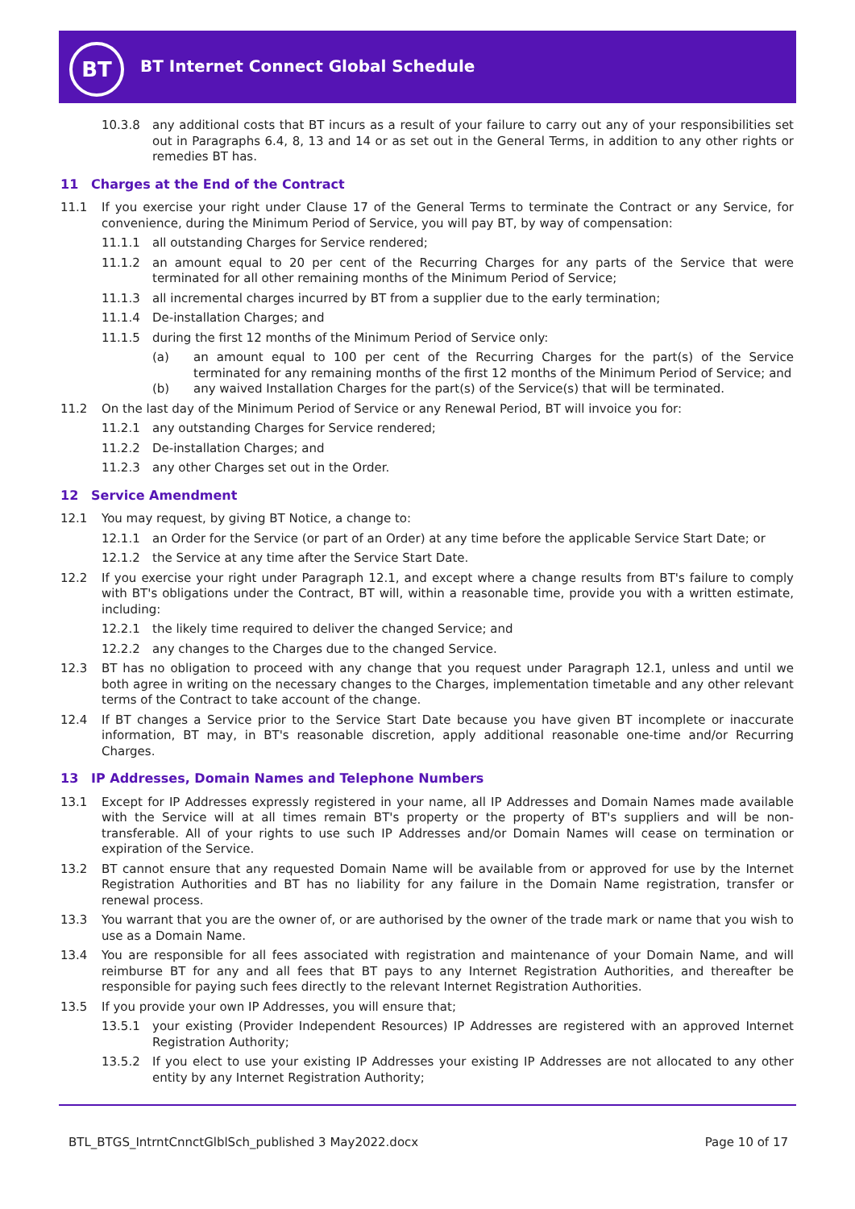BT
BT Internet Connect Global Schedule
10.3.8 any additional costs that BT incurs as a result of your failure to carry out any of your responsibilities set out in Paragraphs 6.4, 8, 13 and 14 or as set out in the General Terms, in addition to any other rights or remedies BT has.
11 Charges at the End of the Contract
11.1 If you exercise your right under Clause 17 of the General Terms to terminate the Contract or any Service, for convenience, during the Minimum Period of Service, you will pay BT, by way of compensation:
11.1.1 all outstanding Charges for Service rendered;
11.1.2 an amount equal to 20 per cent of the Recurring Charges for any parts of the Service that were terminated for all other remaining months of the Minimum Period of Service;
11.1.3 all incremental charges incurred by BT from a supplier due to the early termination;
11.1.4 De-installation Charges; and
11.1.5 during the first 12 months of the Minimum Period of Service only:
(a) an amount equal to 100 per cent of the Recurring Charges for the part(s) of the Service terminated for any remaining months of the first 12 months of the Minimum Period of Service; and
(b) any waived Installation Charges for the part(s) of the Service(s) that will be terminated.
11.2 On the last day of the Minimum Period of Service or any Renewal Period, BT will invoice you for:
11.2.1 any outstanding Charges for Service rendered;
11.2.2 De-installation Charges; and
11.2.3 any other Charges set out in the Order.
12 Service Amendment
12.1 You may request, by giving BT Notice, a change to:
12.1.1 an Order for the Service (or part of an Order) at any time before the applicable Service Start Date; or
12.1.2 the Service at any time after the Service Start Date.
12.2 If you exercise your right under Paragraph 12.1, and except where a change results from BT's failure to comply with BT's obligations under the Contract, BT will, within a reasonable time, provide you with a written estimate, including:
12.2.1 the likely time required to deliver the changed Service; and
12.2.2 any changes to the Charges due to the changed Service.
12.3 BT has no obligation to proceed with any change that you request under Paragraph 12.1, unless and until we both agree in writing on the necessary changes to the Charges, implementation timetable and any other relevant terms of the Contract to take account of the change.
12.4 If BT changes a Service prior to the Service Start Date because you have given BT incomplete or inaccurate information, BT may, in BT's reasonable discretion, apply additional reasonable one-time and/or Recurring Charges.
13 IP Addresses, Domain Names and Telephone Numbers
13.1 Except for IP Addresses expressly registered in your name, all IP Addresses and Domain Names made available with the Service will at all times remain BT's property or the property of BT's suppliers and will be non-transferable. All of your rights to use such IP Addresses and/or Domain Names will cease on termination or expiration of the Service.
13.2 BT cannot ensure that any requested Domain Name will be available from or approved for use by the Internet Registration Authorities and BT has no liability for any failure in the Domain Name registration, transfer or renewal process.
13.3 You warrant that you are the owner of, or are authorised by the owner of the trade mark or name that you wish to use as a Domain Name.
13.4 You are responsible for all fees associated with registration and maintenance of your Domain Name, and will reimburse BT for any and all fees that BT pays to any Internet Registration Authorities, and thereafter be responsible for paying such fees directly to the relevant Internet Registration Authorities.
13.5 If you provide your own IP Addresses, you will ensure that;
13.5.1 your existing (Provider Independent Resources) IP Addresses are registered with an approved Internet Registration Authority;
13.5.2 If you elect to use your existing IP Addresses your existing IP Addresses are not allocated to any other entity by any Internet Registration Authority;
BTL_BTGS_IntrntCnnctGlblSch_published 3 May2022.docx Page 10 of 17